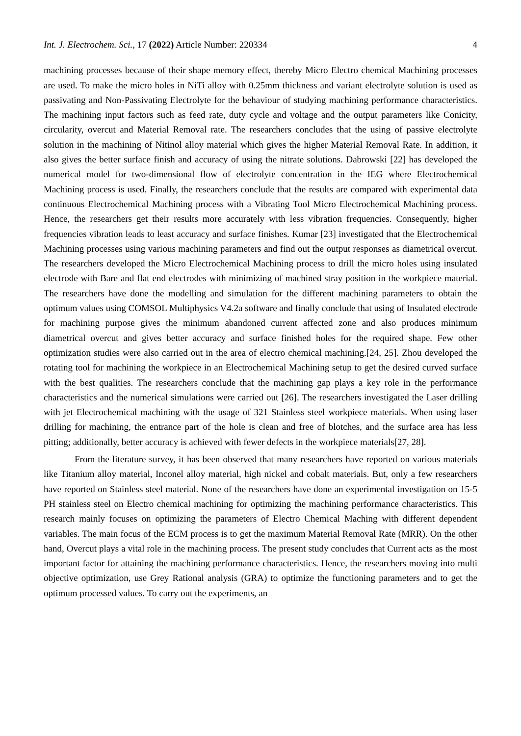Int. J. Electrochem. Sci., 17 (2022) Article Number: 220334 4
machining processes because of their shape memory effect, thereby Micro Electro chemical Machining processes are used. To make the micro holes in NiTi alloy with 0.25mm thickness and variant electrolyte solution is used as passivating and Non-Passivating Electrolyte for the behaviour of studying machining performance characteristics. The machining input factors such as feed rate, duty cycle and voltage and the output parameters like Conicity, circularity, overcut and Material Removal rate. The researchers concludes that the using of passive electrolyte solution in the machining of Nitinol alloy material which gives the higher Material Removal Rate. In addition, it also gives the better surface finish and accuracy of using the nitrate solutions. Dabrowski [22] has developed the numerical model for two-dimensional flow of electrolyte concentration in the IEG where Electrochemical Machining process is used. Finally, the researchers conclude that the results are compared with experimental data continuous Electrochemical Machining process with a Vibrating Tool Micro Electrochemical Machining process. Hence, the researchers get their results more accurately with less vibration frequencies. Consequently, higher frequencies vibration leads to least accuracy and surface finishes. Kumar [23] investigated that the Electrochemical Machining processes using various machining parameters and find out the output responses as diametrical overcut. The researchers developed the Micro Electrochemical Machining process to drill the micro holes using insulated electrode with Bare and flat end electrodes with minimizing of machined stray position in the workpiece material. The researchers have done the modelling and simulation for the different machining parameters to obtain the optimum values using COMSOL Multiphysics V4.2a software and finally conclude that using of Insulated electrode for machining purpose gives the minimum abandoned current affected zone and also produces minimum diametrical overcut and gives better accuracy and surface finished holes for the required shape. Few other optimization studies were also carried out in the area of electro chemical machining.[24, 25]. Zhou developed the rotating tool for machining the workpiece in an Electrochemical Machining setup to get the desired curved surface with the best qualities. The researchers conclude that the machining gap plays a key role in the performance characteristics and the numerical simulations were carried out [26]. The researchers investigated the Laser drilling with jet Electrochemical machining with the usage of 321 Stainless steel workpiece materials. When using laser drilling for machining, the entrance part of the hole is clean and free of blotches, and the surface area has less pitting; additionally, better accuracy is achieved with fewer defects in the workpiece materials[27, 28].
From the literature survey, it has been observed that many researchers have reported on various materials like Titanium alloy material, Inconel alloy material, high nickel and cobalt materials. But, only a few researchers have reported on Stainless steel material. None of the researchers have done an experimental investigation on 15-5 PH stainless steel on Electro chemical machining for optimizing the machining performance characteristics. This research mainly focuses on optimizing the parameters of Electro Chemical Maching with different dependent variables. The main focus of the ECM process is to get the maximum Material Removal Rate (MRR). On the other hand, Overcut plays a vital role in the machining process. The present study concludes that Current acts as the most important factor for attaining the machining performance characteristics. Hence, the researchers moving into multi objective optimization, use Grey Rational analysis (GRA) to optimize the functioning parameters and to get the optimum processed values. To carry out the experiments, an